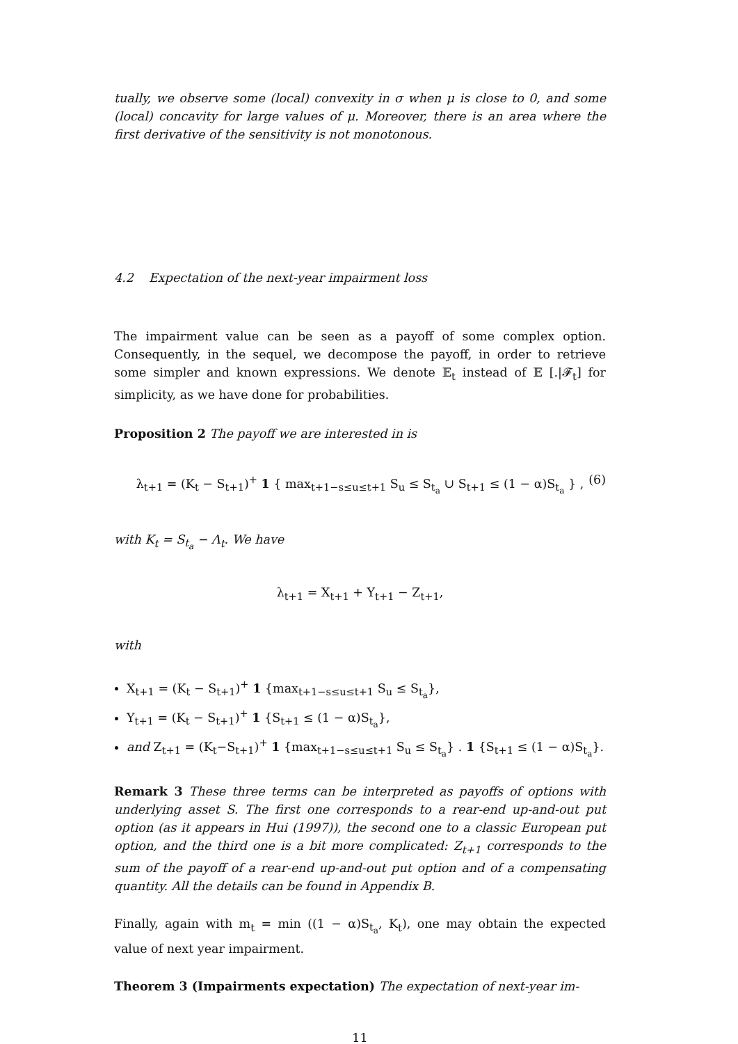tually, we observe some (local) convexity in σ when μ is close to 0, and some (local) concavity for large values of μ. Moreover, there is an area where the first derivative of the sensitivity is not monotonous.
4.2 Expectation of the next-year impairment loss
The impairment value can be seen as a payoff of some complex option. Consequently, in the sequel, we decompose the payoff, in order to retrieve some simpler and known expressions. We denote 𝔼<sub>t</sub> instead of 𝔼 [.|𝓕<sub>t</sub>] for simplicity, as we have done for probabilities.
Proposition 2 The payoff we are interested in is
λ<sub>t+1</sub> = (K<sub>t</sub> − S<sub>t+1</sub>)<sup>+</sup> 1 { max<sub>t+1−s≤u≤t+1</sub> S<sub>u</sub> ≤ S<sub>t<sub>a</sub></sub> ∪ S<sub>t+1</sub> ≤ (1 − α)S<sub>t<sub>a</sub></sub> } , (6)
with K<sub>t</sub> = S<sub>t<sub>a</sub></sub> − Λ<sub>t</sub>. We have
λ<sub>t+1</sub> = X<sub>t+1</sub> + Y<sub>t+1</sub> − Z<sub>t+1</sub>,
with
X<sub>t+1</sub> = (K<sub>t</sub> − S<sub>t+1</sub>)<sup>+</sup> 1 {max<sub>t+1−s≤u≤t+1</sub> S<sub>u</sub> ≤ S<sub>t<sub>a</sub></sub>},
Y<sub>t+1</sub> = (K<sub>t</sub> − S<sub>t+1</sub>)<sup>+</sup> 1 {S<sub>t+1</sub> ≤ (1 − α)S<sub>t<sub>a</sub></sub>},
and Z<sub>t+1</sub> = (K<sub>t</sub>−S<sub>t+1</sub>)<sup>+</sup> 1 {max<sub>t+1−s≤u≤t+1</sub> S<sub>u</sub> ≤ S<sub>t<sub>a</sub></sub>} . 1 {S<sub>t+1</sub> ≤ (1 − α)S<sub>t<sub>a</sub></sub>}.
Remark 3 These three terms can be interpreted as payoffs of options with underlying asset S. The first one corresponds to a rear-end up-and-out put option (as it appears in Hui (1997)), the second one to a classic European put option, and the third one is a bit more complicated: Z<sub>t+1</sub> corresponds to the sum of the payoff of a rear-end up-and-out put option and of a compensating quantity. All the details can be found in Appendix B.
Finally, again with m<sub>t</sub> = min ((1 − α)S<sub>t<sub>a</sub></sub>, K<sub>t</sub>), one may obtain the expected value of next year impairment.
Theorem 3 (Impairments expectation) The expectation of next-year im-
11